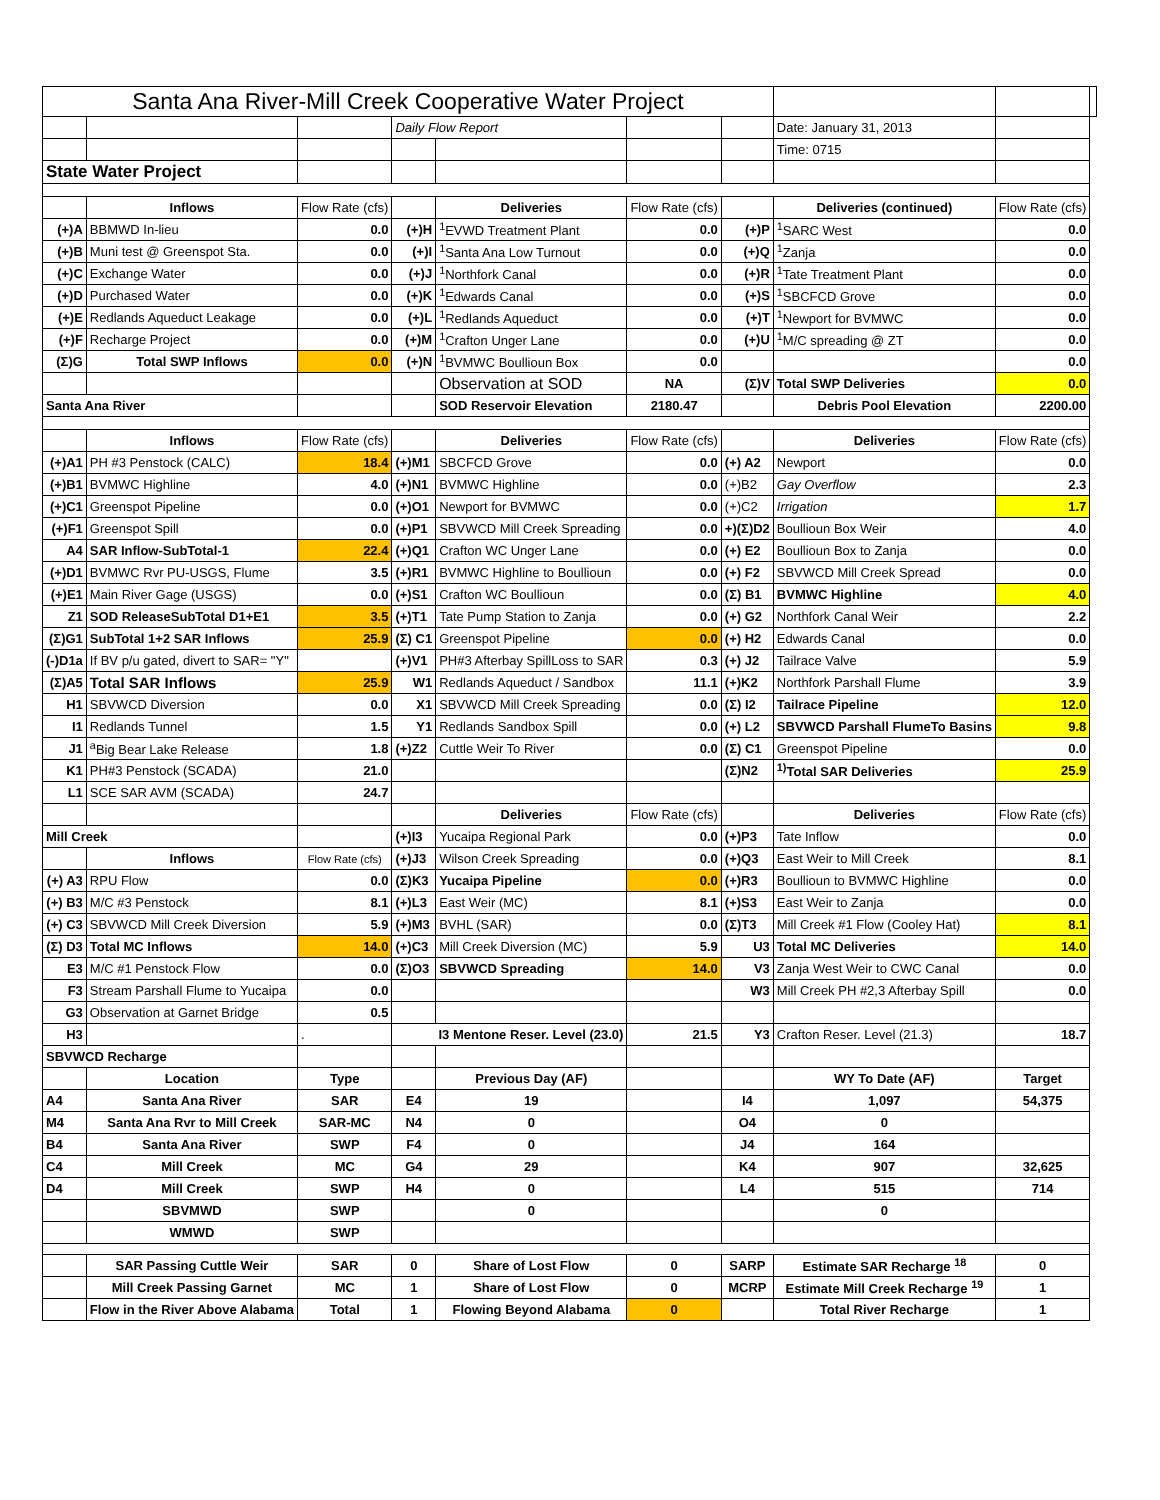| Santa Ana River-Mill Creek Cooperative Water Project | | | | | | | | | |
| | | | Daily Flow Report | | | | Date: January 31, 2013 | | |
| | | | | | | | Time: 0715 | | |
| State Water Project | | | | | | | | | |
| | Inflows | Flow Rate (cfs) | | Deliveries | Flow Rate (cfs) | | Deliveries (continued) | Flow Rate (cfs) | |
| (+)A | BBMWD In-lieu | 0.0 | (+)H | <sup>1</sup> EVWD Treatment Plant | 0.0 | (+)P | <sup>1</sup> SARC West | 0.0 | |
| (+)B | Muni test @ Greenspot Sta. | 0.0 | (+)I | <sup>1</sup> Santa Ana Low Turnout | 0.0 | (+)Q | <sup>1</sup> Zanja | 0.0 | |
| (+)C | Exchange Water | 0.0 | (+)J | <sup>1</sup> Northfork Canal | 0.0 | (+)R | <sup>1</sup> Tate Treatment Plant | 0.0 | |
| (+)D | Purchased Water | 0.0 | (+)K | <sup>1</sup> Edwards Canal | 0.0 | (+)S | <sup>1</sup> SBCFCD Grove | 0.0 | |
| (+)E | Redlands Aqueduct Leakage | 0.0 | (+)L | <sup>1</sup> Redlands Aqueduct | 0.0 | (+)T | <sup>1</sup> Newport for BVMWC | 0.0 | |
| (+)F | Recharge Project | 0.0 | (+)M | <sup>1</sup> Crafton Unger Lane | 0.0 | (+)U | <sup>1</sup> M/C spreading @ ZT | 0.0 | |
| (Σ)G | Total SWP Inflows | 0.0 | (+)N | <sup>1</sup> BVMWC Boullioun Box | 0.0 | | | 0.0 | |
| | | | | Observation at SOD | NA | (Σ)V | Total SWP Deliveries | 0.0 | |
| Santa Ana River | | | | SOD Reservoir Elevation | 2180.47 | | Debris Pool Elevation | 2200.00 | |
| | Inflows | Flow Rate (cfs) | | Deliveries | Flow Rate (cfs) | | Deliveries | Flow Rate (cfs) | |
| (+)A1 | PH #3 Penstock (CALC) | 18.4 | (+)M1 | SBCFCD Grove | 0.0 | (+) A2 | Newport | 0.0 | |
| (+)B1 | BVMWC Highline | 4.0 | (+)N1 | BVMWC Highline | 0.0 | (+)B2 | Gay Overflow | 2.3 | |
| (+)C1 | Greenspot Pipeline | 0.0 | (+)O1 | Newport for BVMWC | 0.0 | (+)C2 | Irrigation | 1.7 | |
| (+)F1 | Greenspot Spill | 0.0 | (+)P1 | SBVWCD Mill Creek Spreading | 0.0 | +)(Σ)D2 | Boullioun Box Weir | 4.0 | |
| A4 | SAR Inflow-SubTotal-1 | 22.4 | (+)Q1 | Crafton WC Unger Lane | 0.0 | (+) E2 | Boullioun Box to Zanja | 0.0 | |
| (+)D1 | BVMWC Rvr PU-USGS, Flume | 3.5 | (+)R1 | BVMWC Highline to Boullioun | 0.0 | (+) F2 | SBVWCD Mill Creek Spread | 0.0 | |
| (+)E1 | Main River Gage (USGS) | 0.0 | (+)S1 | Crafton WC Boullioun | 0.0 | (Σ) B1 | BVMWC Highline | 4.0 | |
| Z1 | SOD ReleaseSubTotal D1+E1 | 3.5 | (+)T1 | Tate Pump Station to Zanja | 0.0 | (+) G2 | Northfork Canal Weir | 2.2 | |
| (Σ)G1 | SubTotal 1+2 SAR Inflows | 25.9 | (Σ) C1 | Greenspot Pipeline | 0.0 | (+) H2 | Edwards Canal | 0.0 | |
| (-)D1a | If BV p/u gated, divert to SAR= "Y" | | (+)V1 | PH#3 Afterbay SpillLoss to SAR | 0.3 | (+) J2 | Tailrace Valve | 5.9 | |
| (Σ)A5 | Total SAR Inflows | 25.9 | W1 | Redlands Aqueduct / Sandbox | 11.1 | (+)K2 | Northfork Parshall Flume | 3.9 | |
| H1 | SBVWCD Diversion | 0.0 | X1 | SBVWCD Mill Creek Spreading | 0.0 | (Σ) I2 | Tailrace Pipeline | 12.0 | |
| I1 | Redlands Tunnel | 1.5 | Y1 | Redlands Sandbox Spill | 0.0 | (+) L2 | SBVWCD Parshall FlumeTo Basins | 9.8 | |
| J1 | <sup>a</sup> Big Bear Lake Release | 1.8 | (+)Z2 | Cuttle Weir To River | 0.0 | (Σ) C1 | Greenspot Pipeline | 0.0 | |
| K1 | PH#3 Penstock (SCADA) | 21.0 | | | | (Σ)N2 | <sup>1)</sup> Total SAR Deliveries | 25.9 | |
| L1 | SCE SAR AVM (SCADA) | 24.7 | | | | | | | |
| | | | | Deliveries | Flow Rate (cfs) | | Deliveries | Flow Rate (cfs) | |
| Mill Creek | | | (+)I3 | Yucaipa Regional Park | 0.0 | (+)P3 | Tate Inflow | 0.0 | |
| | Inflows | Flow Rate (cfs) | (+)J3 | Wilson Creek Spreading | 0.0 | (+)Q3 | East Weir to Mill Creek | 8.1 | |
| (+) A3 | RPU Flow | 0.0 | (Σ)K3 | Yucaipa Pipeline | 0.0 | (+)R3 | Boullioun to BVMWC Highline | 0.0 | |
| (+) B3 | M/C #3 Penstock | 8.1 | (+)L3 | East Weir (MC) | 8.1 | (+)S3 | East Weir to Zanja | 0.0 | |
| (+) C3 | SBVWCD Mill Creek Diversion | 5.9 | (+)M3 | BVHL (SAR) | 0.0 | (Σ)T3 | Mill Creek #1 Flow (Cooley Hat) | 8.1 | |
| (Σ) D3 | Total MC Inflows | 14.0 | (+)C3 | Mill Creek Diversion (MC) | 5.9 | U3 | Total MC Deliveries | 14.0 | |
| E3 | M/C #1 Penstock Flow | 0.0 | (Σ)O3 | SBVWCD Spreading | 14.0 | V3 | Zanja West Weir to CWC Canal | 0.0 | |
| F3 | Stream Parshall Flume to Yucaipa | 0.0 | | | | W3 | Mill Creek PH #2,3 Afterbay Spill | 0.0 | |
| G3 | Observation at Garnet Bridge | 0.5 | | | | | | | |
| H3 | | . | I3 Mentone Reser. Level (23.0) | | 21.5 | Y3 | Crafton Reser. Level (21.3) | 18.7 | |
| SBVWCD Recharge | | | | | | | | | |
| | Location | Type | | Previous Day (AF) | | | WY To Date (AF) | Target | |
| A4 | Santa Ana River | SAR | E4 | 19 | | I4 | 1,097 | 54,375 | |
| M4 | Santa Ana Rvr to Mill Creek | SAR-MC | N4 | 0 | | O4 | 0 | | |
| B4 | Santa Ana River | SWP | F4 | 0 | | J4 | 164 | | |
| C4 | Mill Creek | MC | G4 | 29 | | K4 | 907 | 32,625 | |
| D4 | Mill Creek | SWP | H4 | 0 | | L4 | 515 | 714 | |
| | SBVMWD | SWP | | 0 | | | 0 | | |
| | WMWD | SWP | | | | | | | |
| | SAR Passing Cuttle Weir | SAR | 0 | Share of Lost Flow | 0 | SARP | Estimate SAR Recharge <sup>18</sup> | 0 | |
| | Mill Creek Passing Garnet | MC | 1 | Share of Lost Flow | 0 | MCRP | Estimate Mill Creek Recharge <sup>19</sup> | 1 | |
| | Flow in the River Above Alabama | Total | 1 | Flowing Beyond Alabama | 0 | | Total River Recharge | 1 | |